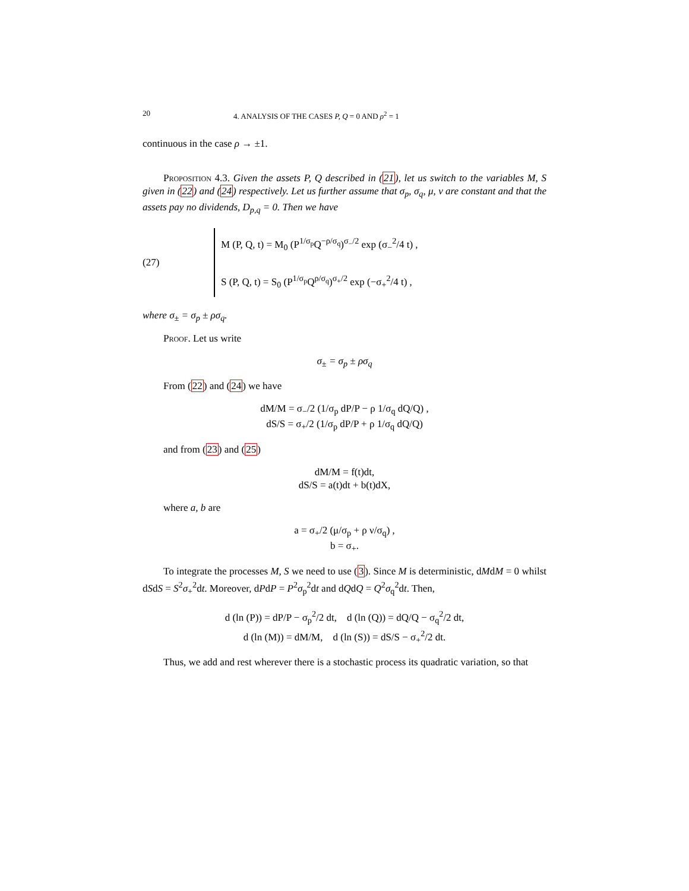20 4. ANALYSIS OF THE CASES P, Q = 0 AND ρ<sup>2</sup> = 1
continuous in the case ρ → ±1.
Proposition 4.3. Given the assets P, Q described in (21), let us switch to the variables M, S given in (22) and (24) respectively. Let us further assume that σ<sub>p</sub>, σ<sub>q</sub>, μ, ν are constant and that the assets pay no dividends, D<sub>p,q</sub> = 0. Then we have
(27)
M (P, Q, t) = M<sub>0</sub> (P<sup>1/σ<sub>p</sub></sup>Q<sup>−ρ/σ<sub>q</sub></sup>)<sup>σ<sub>−</sub>/2</sup> exp (σ<sub>−</sub><sup>2</sup>/4 t) ,
S (P, Q, t) = S<sub>0</sub> (P<sup>1/σ<sub>p</sub></sup>Q<sup>ρ/σ<sub>q</sub></sup>)<sup>σ<sub>+</sub>/2</sup> exp (−σ<sub>+</sub><sup>2</sup>/4 t) ,
where σ<sub>±</sub> = σ<sub>p</sub> ± ρσ<sub>q</sub>.
Proof. Let us write
σ<sub>±</sub> = σ<sub>p</sub> ± ρσ<sub>q</sub>
From (22) and (24) we have
dM/M = σ<sub>−</sub>/2 (1/σ<sub>p</sub> dP/P − ρ 1/σ<sub>q</sub> dQ/Q) ,
dS/S = σ<sub>+</sub>/2 (1/σ<sub>p</sub> dP/P + ρ 1/σ<sub>q</sub> dQ/Q)
and from (23) and (25)
dM/M = f(t)dt,
dS/S = a(t)dt + b(t)dX,
where a, b are
a = σ<sub>+</sub>/2 (μ/σ<sub>p</sub> + ρ ν/σ<sub>q</sub>) ,
b = σ<sub>+</sub>.
To integrate the processes M, S we need to use (3). Since M is deterministic, dMdM = 0 whilst dSdS = S<sup>2</sup>σ<sub>+</sub><sup>2</sup>dt. Moreover, dPdP = P<sup>2</sup>σ<sub>p</sub><sup>2</sup>dt and dQdQ = Q<sup>2</sup>σ<sub>q</sub><sup>2</sup>dt. Then,
d (ln (P)) = dP/P − σ<sub>p</sub><sup>2</sup>/2 dt, d (ln (Q)) = dQ/Q − σ<sub>q</sub><sup>2</sup>/2 dt,
d (ln (M)) = dM/M, d (ln (S)) = dS/S − σ<sub>+</sub><sup>2</sup>/2 dt.
Thus, we add and rest wherever there is a stochastic process its quadratic variation, so that